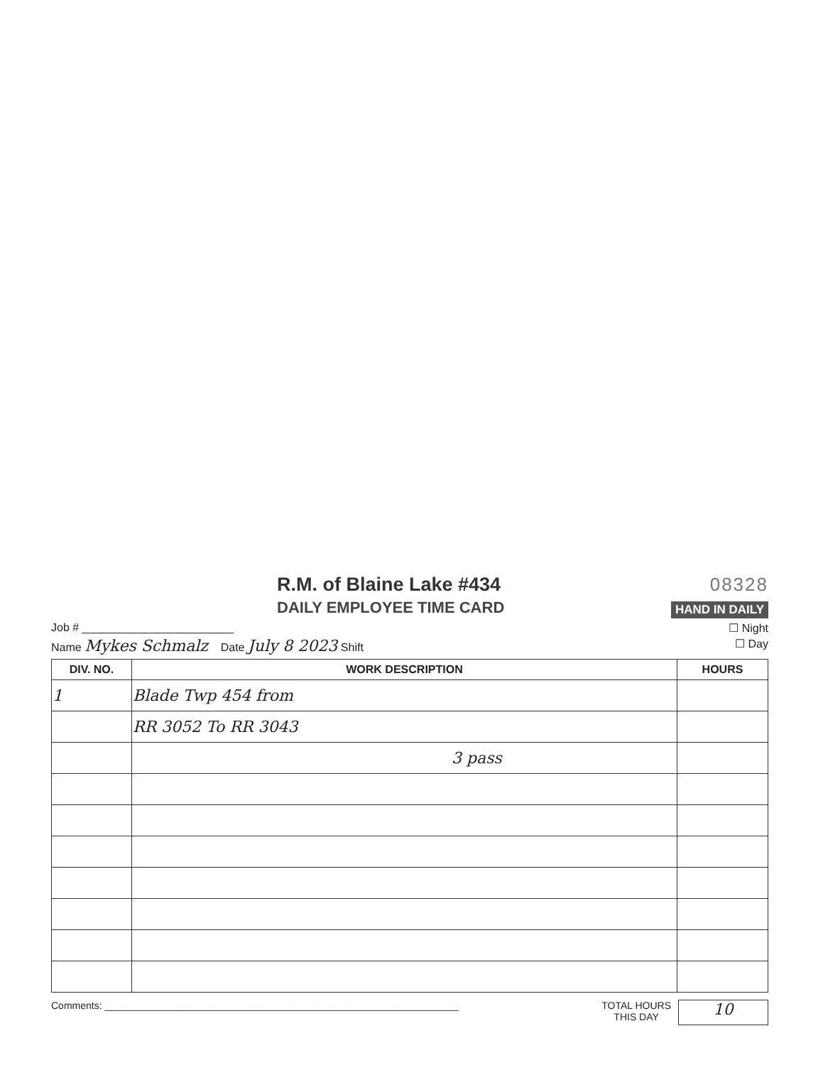R.M. of Blaine Lake #434
DAILY EMPLOYEE TIME CARD
08328
HAND IN DAILY
Job # ________________________ ☐ Night
Name Mykes Schmalz Date July 8 2023 Shift ☐ Day
| DIV. NO. | WORK DESCRIPTION | HOURS |
| --- | --- | --- |
| 1 | Blade Twp 454 from | |
| | RR 3052 To RR 3043 | |
| | 3 pass | |
Comments: ________________________________________________________________
TOTAL HOURS
THIS DAY
10